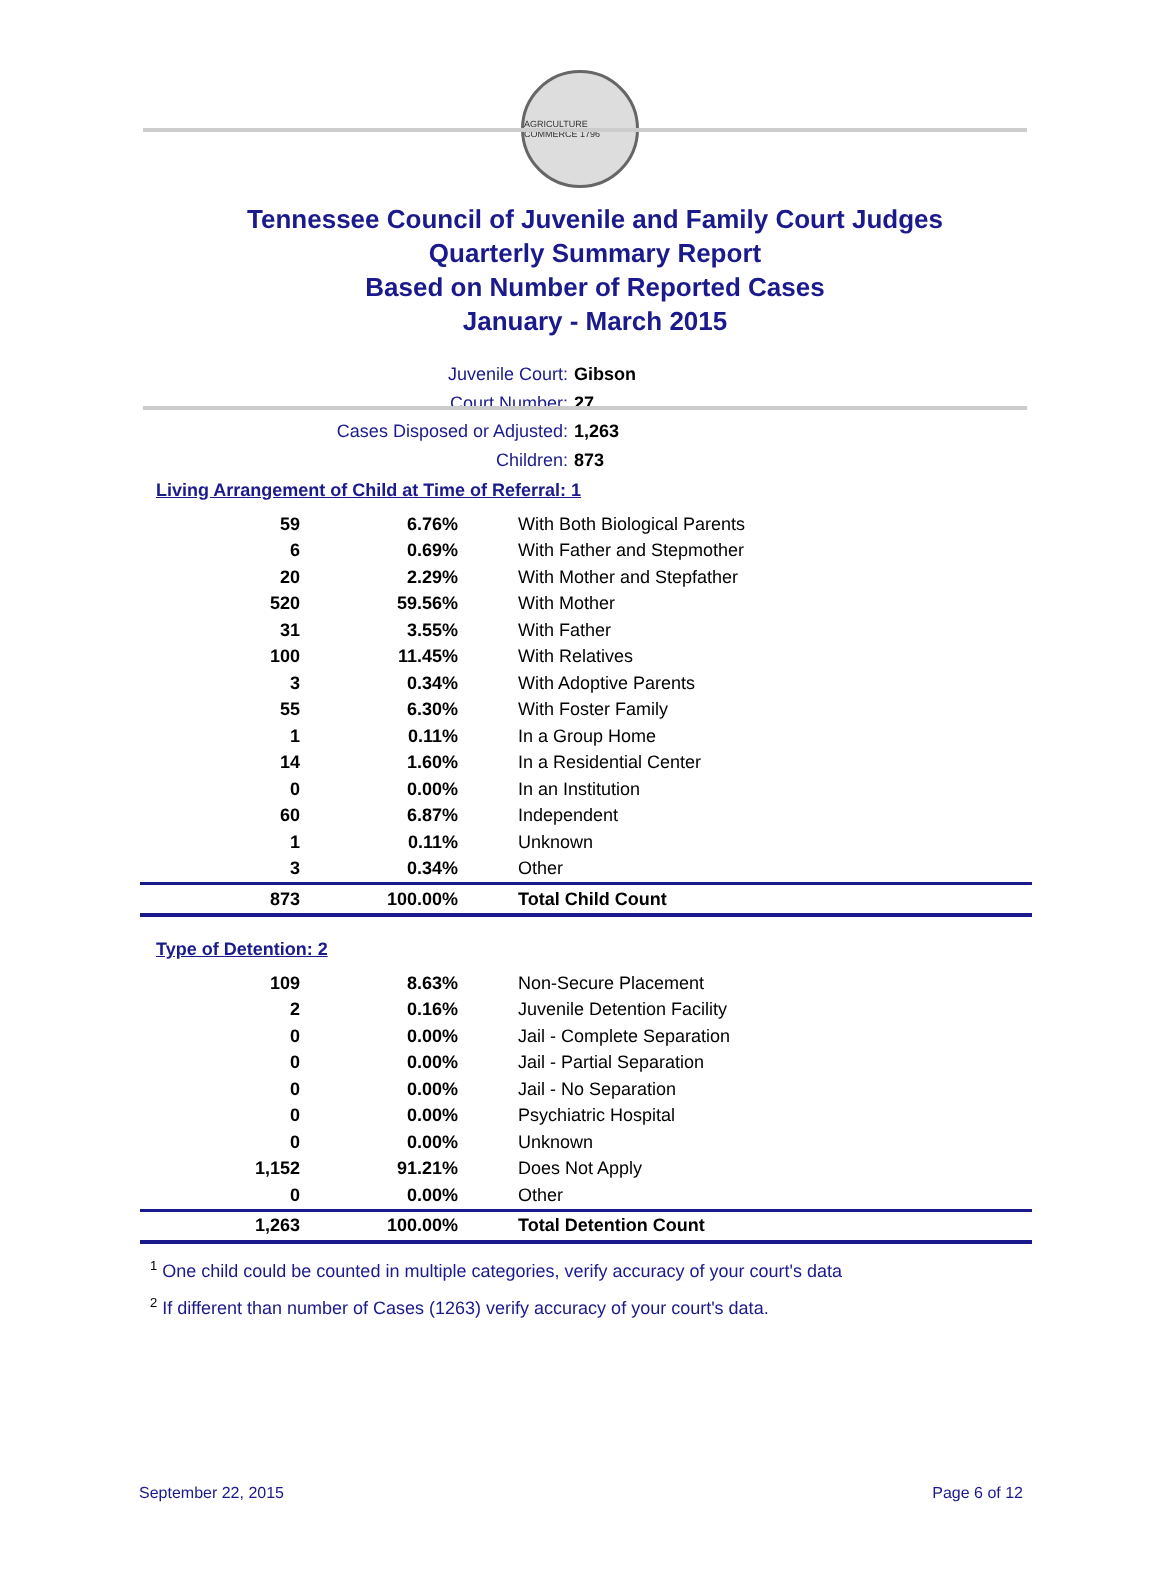AGRICULTURE COMMERCE 1796
Tennessee Council of Juvenile and Family Court Judges
Quarterly Summary Report
Based on Number of Reported Cases
January - March 2015
Juvenile Court: Gibson
Court Number: 27
Cases Disposed or Adjusted: 1,263
Children: 873
Living Arrangement of Child at Time of Referral: 1
| 59 | 6.76% | With Both Biological Parents |
| 6 | 0.69% | With Father and Stepmother |
| 20 | 2.29% | With Mother and Stepfather |
| 520 | 59.56% | With Mother |
| 31 | 3.55% | With Father |
| 100 | 11.45% | With Relatives |
| 3 | 0.34% | With Adoptive Parents |
| 55 | 6.30% | With Foster Family |
| 1 | 0.11% | In a Group Home |
| 14 | 1.60% | In a Residential Center |
| 0 | 0.00% | In an Institution |
| 60 | 6.87% | Independent |
| 1 | 0.11% | Unknown |
| 3 | 0.34% | Other |
| 873 | 100.00% | Total Child Count |
Type of Detention: 2
| 109 | 8.63% | Non-Secure Placement |
| 2 | 0.16% | Juvenile Detention Facility |
| 0 | 0.00% | Jail - Complete Separation |
| 0 | 0.00% | Jail - Partial Separation |
| 0 | 0.00% | Jail - No Separation |
| 0 | 0.00% | Psychiatric Hospital |
| 0 | 0.00% | Unknown |
| 1,152 | 91.21% | Does Not Apply |
| 0 | 0.00% | Other |
| 1,263 | 100.00% | Total Detention Count |
<sup>1</sup> One child could be counted in multiple categories, verify accuracy of your court's data
<sup>2</sup> If different than number of Cases (1263) verify accuracy of your court's data.
September 22, 2015 Page 6 of 12